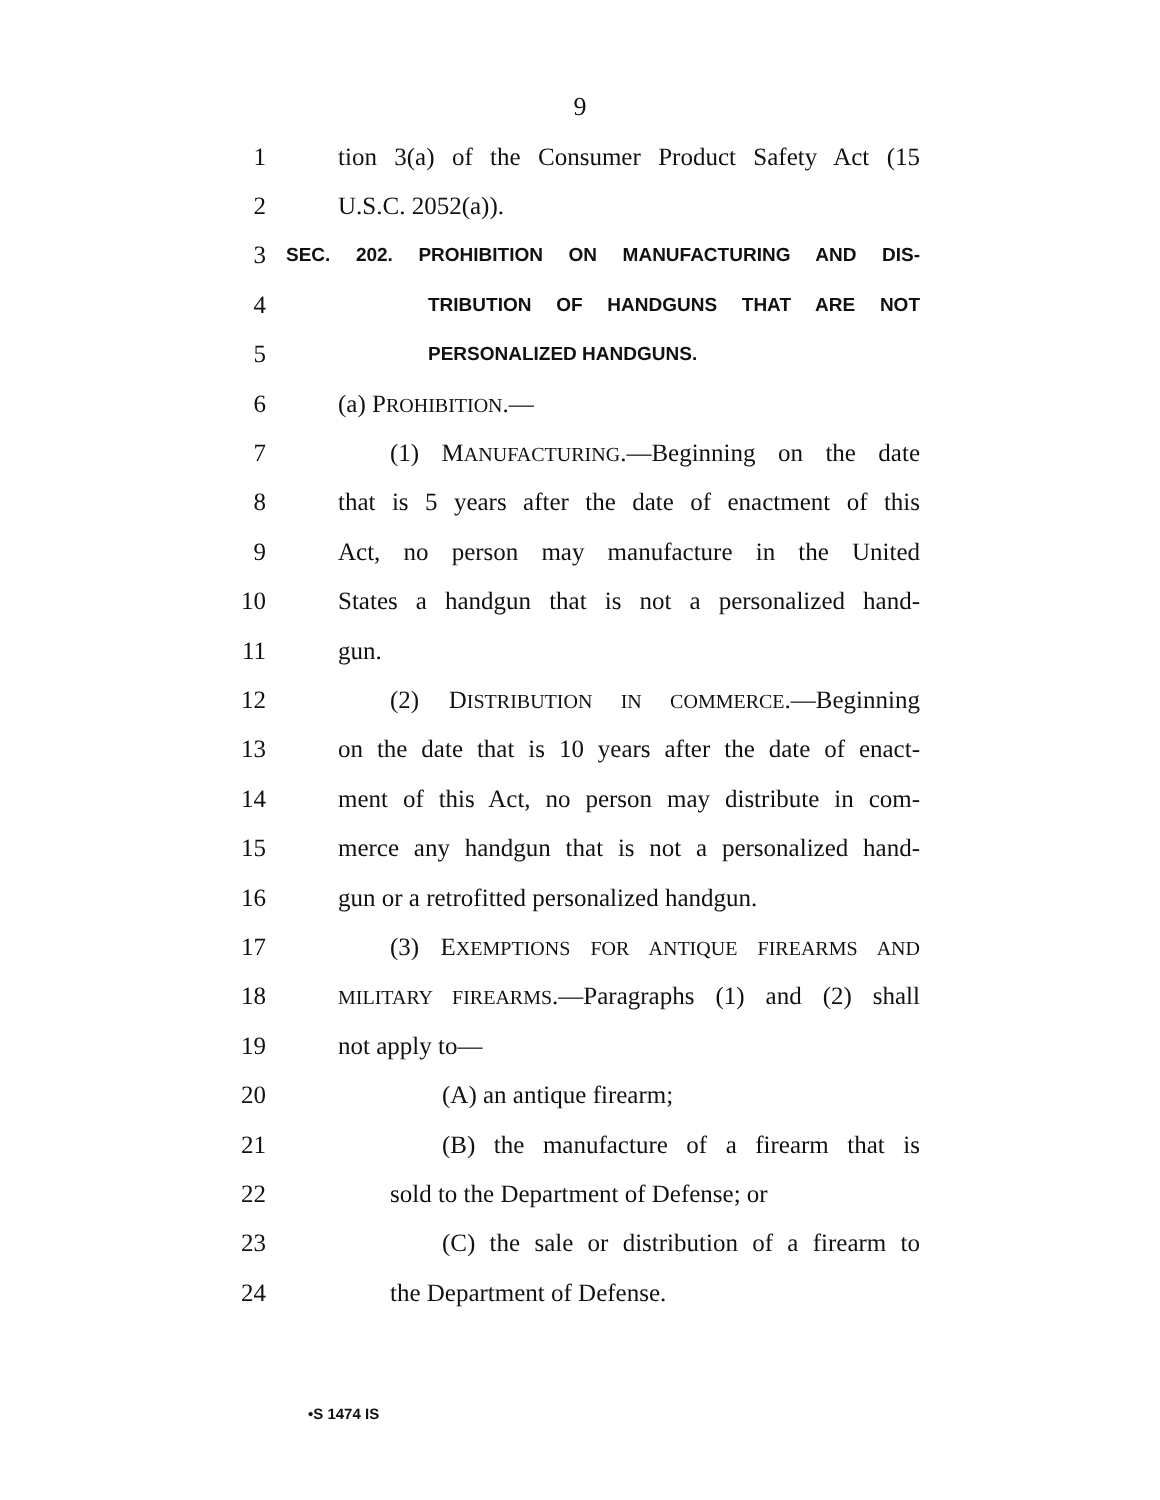9
1 tion 3(a) of the Consumer Product Safety Act (15
2 U.S.C. 2052(a)).
3 SEC. 202. PROHIBITION ON MANUFACTURING AND DIS-
4 TRIBUTION OF HANDGUNS THAT ARE NOT
5 PERSONALIZED HANDGUNS.
6 (a) PROHIBITION.—
7 (1) MANUFACTURING.—Beginning on the date
8 that is 5 years after the date of enactment of this
9 Act, no person may manufacture in the United
10 States a handgun that is not a personalized hand-
11 gun.
12 (2) DISTRIBUTION IN COMMERCE.—Beginning
13 on the date that is 10 years after the date of enact-
14 ment of this Act, no person may distribute in com-
15 merce any handgun that is not a personalized hand-
16 gun or a retrofitted personalized handgun.
17 (3) EXEMPTIONS FOR ANTIQUE FIREARMS AND
18 MILITARY FIREARMS.—Paragraphs (1) and (2) shall
19 not apply to—
20 (A) an antique firearm;
21 (B) the manufacture of a firearm that is
22 sold to the Department of Defense; or
23 (C) the sale or distribution of a firearm to
24 the Department of Defense.
•S 1474 IS